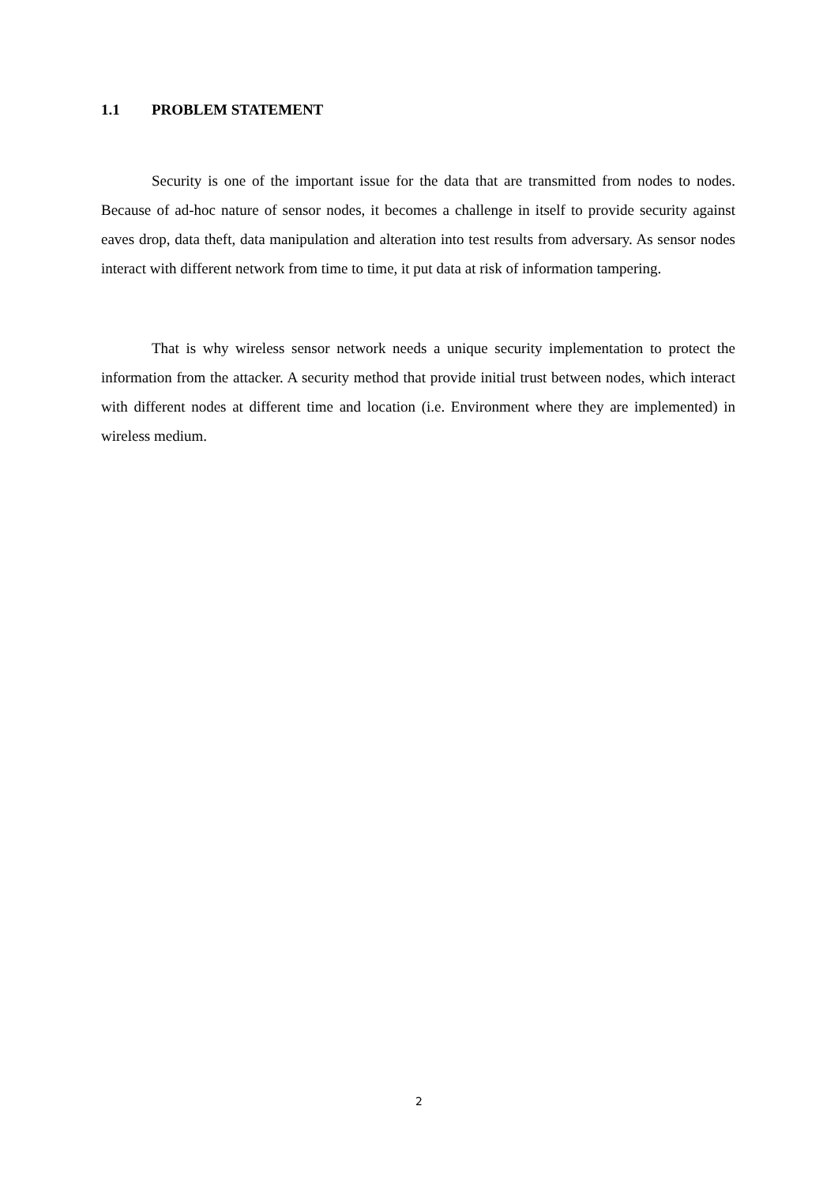1.1 PROBLEM STATEMENT
Security is one of the important issue for the data that are transmitted from nodes to nodes. Because of ad-hoc nature of sensor nodes, it becomes a challenge in itself to provide security against eaves drop, data theft, data manipulation and alteration into test results from adversary. As sensor nodes interact with different network from time to time, it put data at risk of information tampering.
That is why wireless sensor network needs a unique security implementation to protect the information from the attacker. A security method that provide initial trust between nodes, which interact with different nodes at different time and location (i.e. Environment where they are implemented) in wireless medium.
2